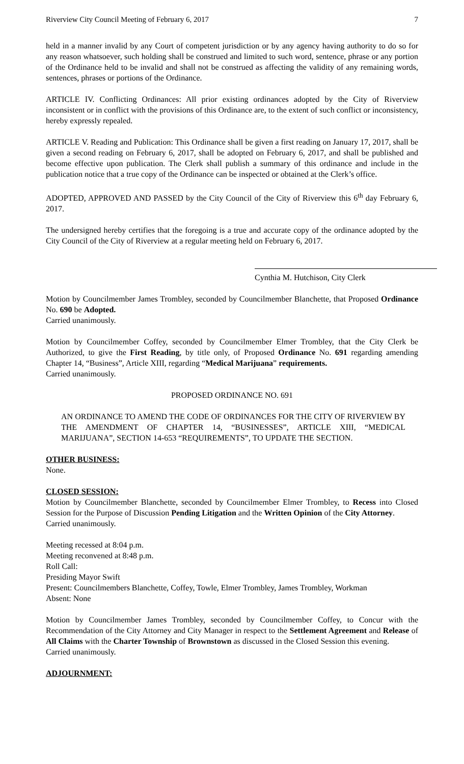Riverview City Council Meeting of February 6, 2017 7
held in a manner invalid by any Court of competent jurisdiction or by any agency having authority to do so for any reason whatsoever, such holding shall be construed and limited to such word, sentence, phrase or any portion of the Ordinance held to be invalid and shall not be construed as affecting the validity of any remaining words, sentences, phrases or portions of the Ordinance.
ARTICLE IV. Conflicting Ordinances: All prior existing ordinances adopted by the City of Riverview inconsistent or in conflict with the provisions of this Ordinance are, to the extent of such conflict or inconsistency, hereby expressly repealed.
ARTICLE V. Reading and Publication: This Ordinance shall be given a first reading on January 17, 2017, shall be given a second reading on February 6, 2017, shall be adopted on February 6, 2017, and shall be published and become effective upon publication. The Clerk shall publish a summary of this ordinance and include in the publication notice that a true copy of the Ordinance can be inspected or obtained at the Clerk’s office.
ADOPTED, APPROVED AND PASSED by the City Council of the City of Riverview this 6<sup>th</sup> day February 6, 2017.
The undersigned hereby certifies that the foregoing is a true and accurate copy of the ordinance adopted by the City Council of the City of Riverview at a regular meeting held on February 6, 2017.
Cynthia M. Hutchison, City Clerk
Motion by Councilmember James Trombley, seconded by Councilmember Blanchette, that Proposed Ordinance No. 690 be Adopted.
Carried unanimously.
Motion by Councilmember Coffey, seconded by Councilmember Elmer Trombley, that the City Clerk be Authorized, to give the First Reading, by title only, of Proposed Ordinance No. 691 regarding amending Chapter 14, “Business”, Article XIII, regarding “Medical Marijuana” requirements.
Carried unanimously.
PROPOSED ORDINANCE NO. 691
AN ORDINANCE TO AMEND THE CODE OF ORDINANCES FOR THE CITY OF RIVERVIEW BY THE AMENDMENT OF CHAPTER 14, “BUSINESSES”, ARTICLE XIII, “MEDICAL MARIJUANA”, SECTION 14-653 “REQUIREMENTS”, TO UPDATE THE SECTION.
OTHER BUSINESS:
None.
CLOSED SESSION:
Motion by Councilmember Blanchette, seconded by Councilmember Elmer Trombley, to Recess into Closed Session for the Purpose of Discussion Pending Litigation and the Written Opinion of the City Attorney.
Carried unanimously.
Meeting recessed at 8:04 p.m.
Meeting reconvened at 8:48 p.m.
Roll Call:
Presiding Mayor Swift
Present: Councilmembers Blanchette, Coffey, Towle, Elmer Trombley, James Trombley, Workman
Absent: None
Motion by Councilmember James Trombley, seconded by Councilmember Coffey, to Concur with the Recommendation of the City Attorney and City Manager in respect to the Settlement Agreement and Release of All Claims with the Charter Township of Brownstown as discussed in the Closed Session this evening.
Carried unanimously.
ADJOURNMENT: